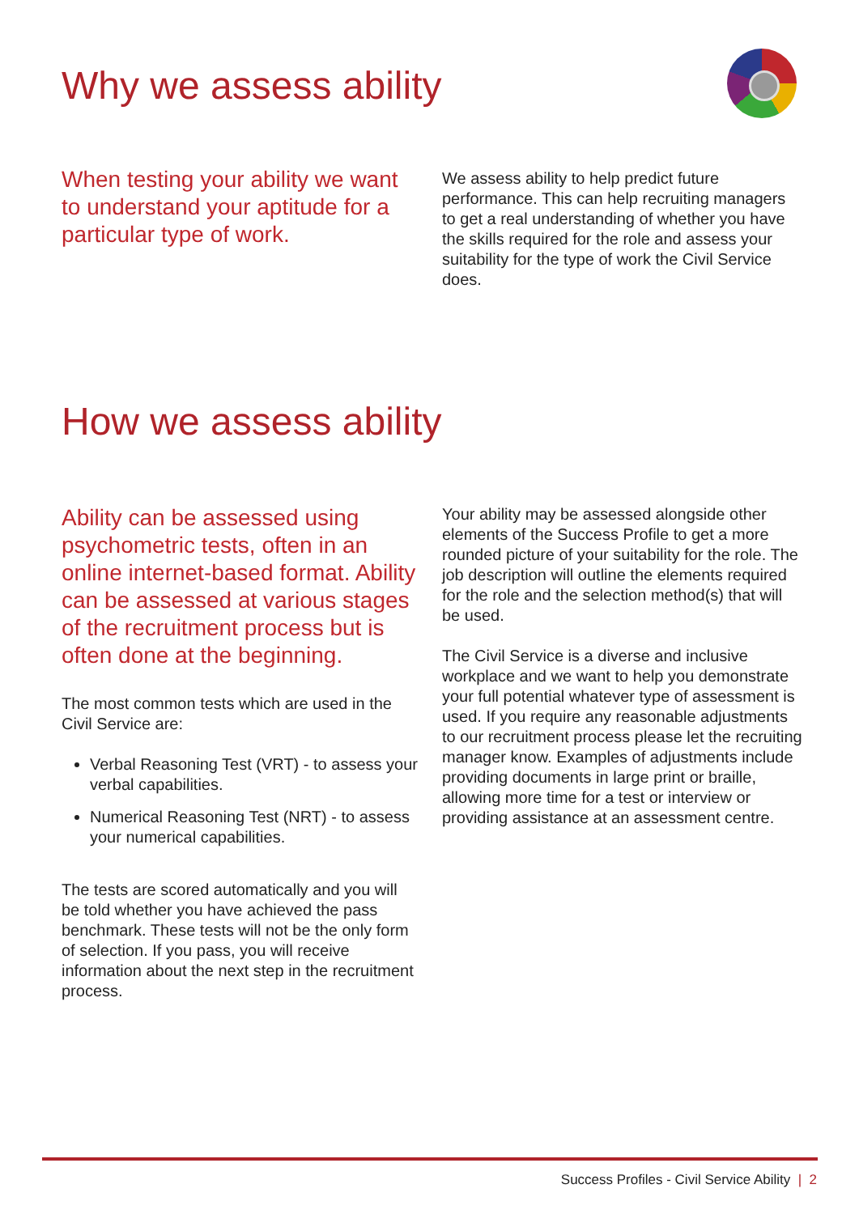Why we assess ability
When testing your ability we want to understand your aptitude for a particular type of work.
We assess ability to help predict future performance. This can help recruiting managers to get a real understanding of whether you have the skills required for the role and assess your suitability for the type of work the Civil Service does.
How we assess ability
Ability can be assessed using psychometric tests, often in an online internet-based format. Ability can be assessed at various stages of the recruitment process but is often done at the beginning.
The most common tests which are used in the Civil Service are:
Verbal Reasoning Test (VRT) - to assess your verbal capabilities.
Numerical Reasoning Test (NRT) - to assess your numerical capabilities.
The tests are scored automatically and you will be told whether you have achieved the pass benchmark. These tests will not be the only form of selection. If you pass, you will receive information about the next step in the recruitment process.
Your ability may be assessed alongside other elements of the Success Profile to get a more rounded picture of your suitability for the role. The job description will outline the elements required for the role and the selection method(s) that will be used.
The Civil Service is a diverse and inclusive workplace and we want to help you demonstrate your full potential whatever type of assessment is used. If you require any reasonable adjustments to our recruitment process please let the recruiting manager know. Examples of adjustments include providing documents in large print or braille, allowing more time for a test or interview or providing assistance at an assessment centre.
Success Profiles - Civil Service Ability | 2